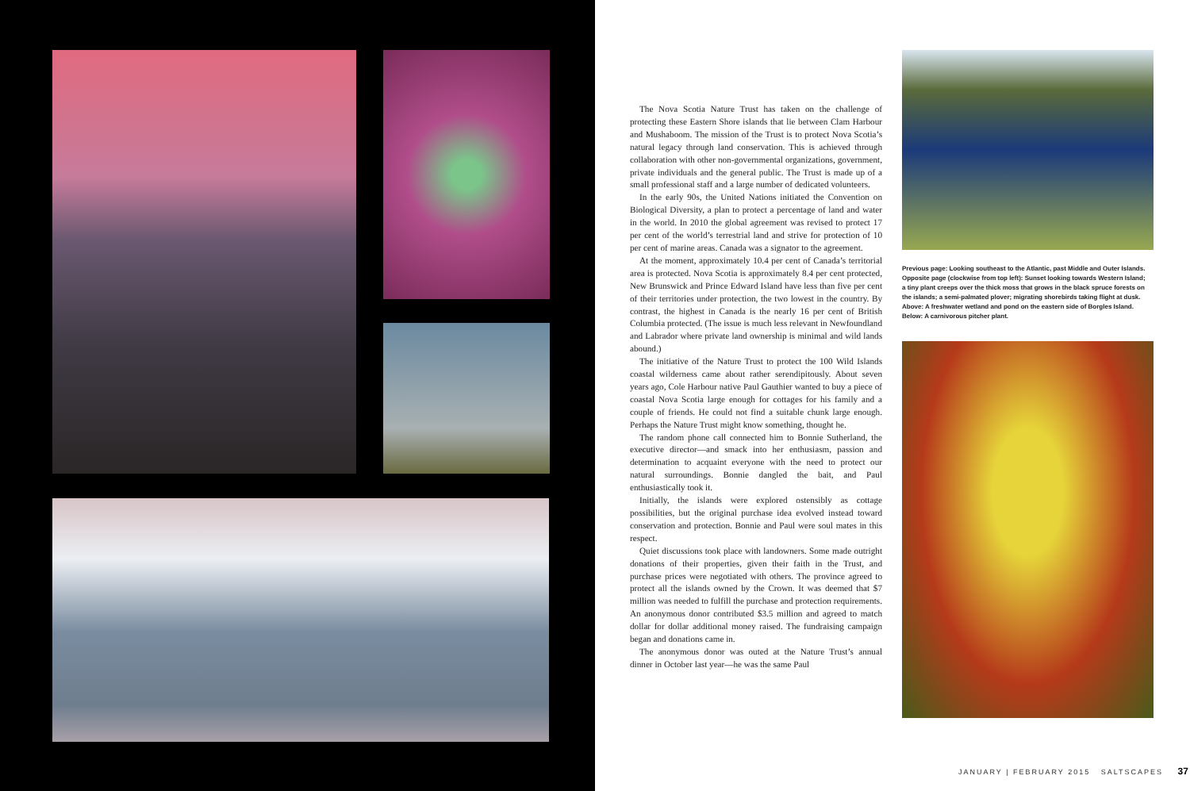The Nova Scotia Nature Trust has taken on the challenge of protecting these Eastern Shore islands that lie between Clam Harbour and Mushaboom. The mission of the Trust is to protect Nova Scotia’s natural legacy through land conservation. This is achieved through collaboration with other non-governmental organizations, government, private individuals and the general public. The Trust is made up of a small professional staff and a large number of dedicated volunteers.
In the early 90s, the United Nations initiated the Convention on Biological Diversity, a plan to protect a percentage of land and water in the world. In 2010 the global agreement was revised to protect 17 per cent of the world’s terrestrial land and strive for protection of 10 per cent of marine areas. Canada was a signator to the agreement.
At the moment, approximately 10.4 per cent of Canada’s territorial area is protected. Nova Scotia is approximately 8.4 per cent protected, New Brunswick and Prince Edward Island have less than five per cent of their territories under protection, the two lowest in the country. By contrast, the highest in Canada is the nearly 16 per cent of British Columbia protected. (The issue is much less relevant in Newfoundland and Labrador where private land ownership is minimal and wild lands abound.)
The initiative of the Nature Trust to protect the 100 Wild Islands coastal wilderness came about rather serendipitously. About seven years ago, Cole Harbour native Paul Gauthier wanted to buy a piece of coastal Nova Scotia large enough for cottages for his family and a couple of friends. He could not find a suitable chunk large enough. Perhaps the Nature Trust might know something, thought he.
The random phone call connected him to Bonnie Sutherland, the executive director—and smack into her enthusiasm, passion and determination to acquaint everyone with the need to protect our natural surroundings. Bonnie dangled the bait, and Paul enthusiastically took it.
Initially, the islands were explored ostensibly as cottage possibilities, but the original purchase idea evolved instead toward conservation and protection. Bonnie and Paul were soul mates in this respect.
Quiet discussions took place with landowners. Some made outright donations of their properties, given their faith in the Trust, and purchase prices were negotiated with others. The province agreed to protect all the islands owned by the Crown. It was deemed that $7 million was needed to fulfill the purchase and protection requirements. An anonymous donor contributed $3.5 million and agreed to match dollar for dollar additional money raised. The fundraising campaign began and donations came in.
The anonymous donor was outed at the Nature Trust’s annual dinner in October last year—he was the same Paul
Previous page: Looking southeast to the Atlantic, past Middle and Outer Islands. Opposite page (clockwise from top left): Sunset looking towards Western Island; a tiny plant creeps over the thick moss that grows in the black spruce forests on the islands; a semi-palmated plover; migrating shorebirds taking flight at dusk. Above: A freshwater wetland and pond on the eastern side of Borgles Island. Below: A carnivorous pitcher plant.
JANUARY | FEBRUARY 2015 SALTSCAPES 37